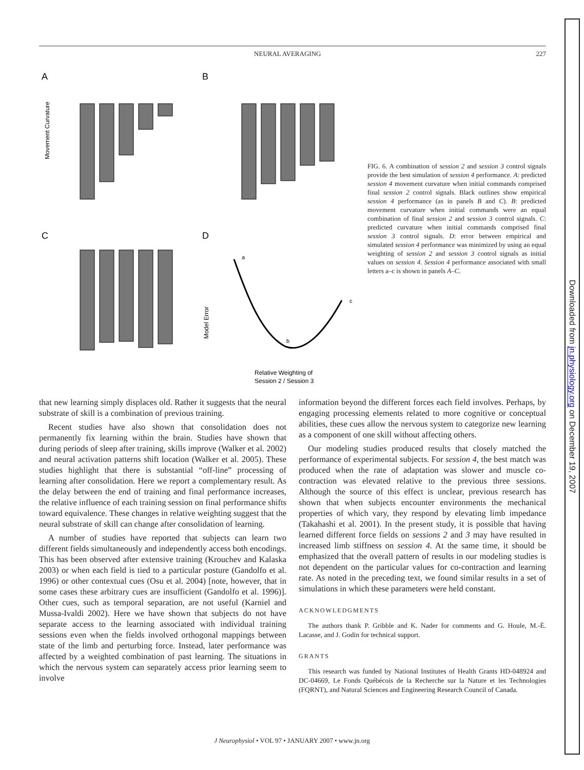NEURAL AVERAGING 227
A
B
C
D
Movement Curvature
Model Error
a
b
c
Relative Weighting of
Session 2 / Session 3
FIG. 6. A combination of session 2 and session 3 control signals provide the best simulation of session 4 performance. A: predicted session 4 movement curvature when initial commands comprised final session 2 control signals. Black outlines show empirical session 4 performance (as in panels B and C). B: predicted movement curvature when initial commands were an equal combination of final session 2 and session 3 control signals. C: predicted curvature when initial commands comprised final session 3 control signals. D: error between empirical and simulated session 4 performance was minimized by using an equal weighting of session 2 and session 3 control signals as initial values on session 4. Session 4 performance associated with small letters a–c is shown in panels A–C.
that new learning simply displaces old. Rather it suggests that the neural substrate of skill is a combination of previous training.
Recent studies have also shown that consolidation does not permanently fix learning within the brain. Studies have shown that during periods of sleep after training, skills improve (Walker et al. 2002) and neural activation patterns shift location (Walker et al. 2005). These studies highlight that there is substantial “off-line” processing of learning after consolidation. Here we report a complementary result. As the delay between the end of training and final performance increases, the relative influence of each training session on final performance shifts toward equivalence. These changes in relative weighting suggest that the neural substrate of skill can change after consolidation of learning.
A number of studies have reported that subjects can learn two different fields simultaneously and independently access both encodings. This has been observed after extensive training (Krouchev and Kalaska 2003) or when each field is tied to a particular posture (Gandolfo et al. 1996) or other contextual cues (Osu et al. 2004) [note, however, that in some cases these arbitrary cues are insufficient (Gandolfo et al. 1996)]. Other cues, such as temporal separation, are not useful (Karniel and Mussa-Ivaldi 2002). Here we have shown that subjects do not have separate access to the learning associated with individual training sessions even when the fields involved orthogonal mappings between state of the limb and perturbing force. Instead, later performance was affected by a weighted combination of past learning. The situations in which the nervous system can separately access prior learning seem to involve
information beyond the different forces each field involves. Perhaps, by engaging processing elements related to more cognitive or conceptual abilities, these cues allow the nervous system to categorize new learning as a component of one skill without affecting others.
Our modeling studies produced results that closely matched the performance of experimental subjects. For session 4, the best match was produced when the rate of adaptation was slower and muscle co-contraction was elevated relative to the previous three sessions. Although the source of this effect is unclear, previous research has shown that when subjects encounter environments the mechanical properties of which vary, they respond by elevating limb impedance (Takahashi et al. 2001). In the present study, it is possible that having learned different force fields on sessions 2 and 3 may have resulted in increased limb stiffness on session 4. At the same time, it should be emphasized that the overall pattern of results in our modeling studies is not dependent on the particular values for co-contraction and learning rate. As noted in the preceding text, we found similar results in a set of simulations in which these parameters were held constant.
ACKNOWLEDGMENTS
The authors thank P. Gribble and K. Nader for comments and G. Houle, M.-È. Lacasse, and J. Godin for technical support.
GRANTS
This research was funded by National Institutes of Health Grants HD-048924 and DC-04669, Le Fonds Québécois de la Recherche sur la Nature et les Technologies (FQRNT), and Natural Sciences and Engineering Research Council of Canada.
J Neurophysiol • VOL 97 • JANUARY 2007 • www.jn.org
Downloaded from jn.physiology.org on December 19, 2007